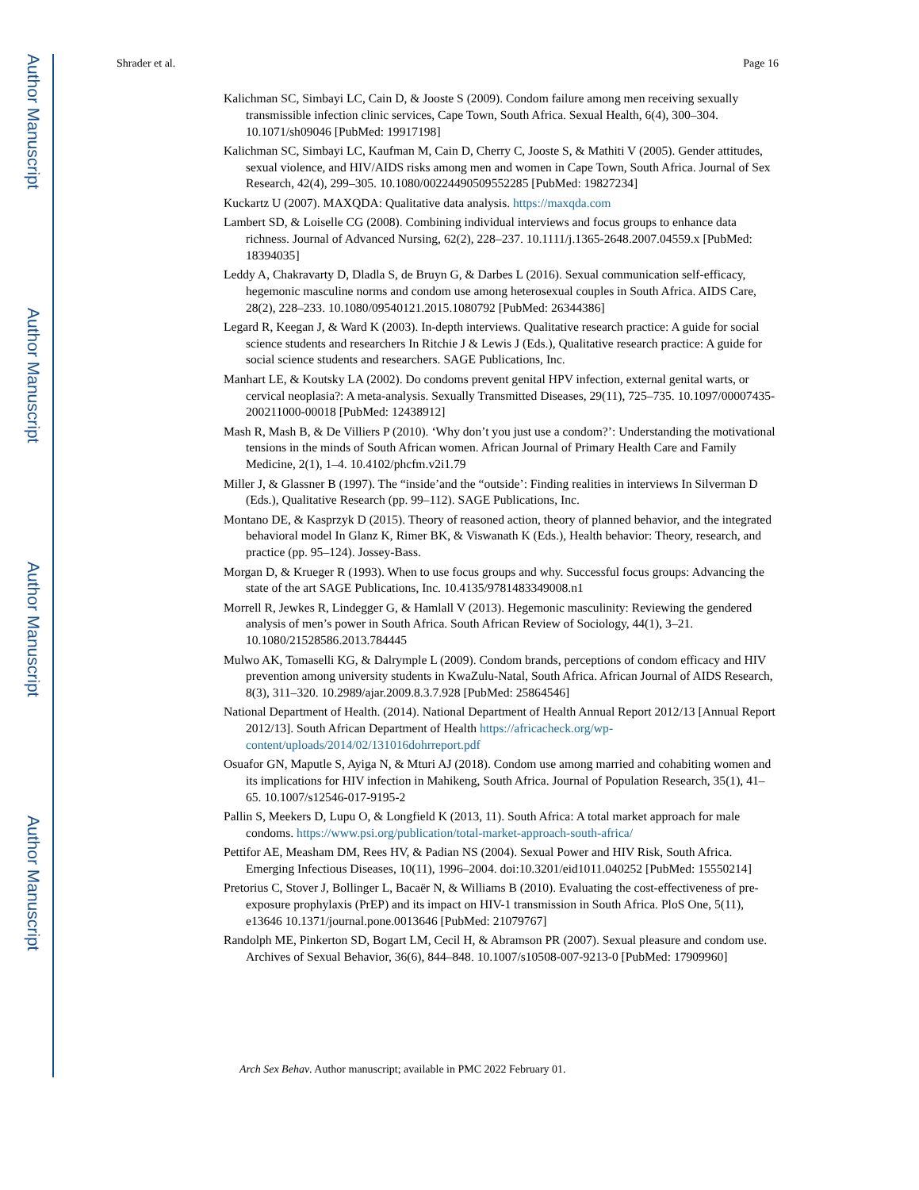Author Manuscript
Author Manuscript
Author Manuscript
Author Manuscript
Shrader et al. Page 16
Kalichman SC, Simbayi LC, Cain D, & Jooste S (2009). Condom failure among men receiving sexually transmissible infection clinic services, Cape Town, South Africa. Sexual Health, 6(4), 300–304. 10.1071/sh09046 [PubMed: 19917198]
Kalichman SC, Simbayi LC, Kaufman M, Cain D, Cherry C, Jooste S, & Mathiti V (2005). Gender attitudes, sexual violence, and HIV/AIDS risks among men and women in Cape Town, South Africa. Journal of Sex Research, 42(4), 299–305. 10.1080/00224490509552285 [PubMed: 19827234]
Kuckartz U (2007). MAXQDA: Qualitative data analysis. https://maxqda.com
Lambert SD, & Loiselle CG (2008). Combining individual interviews and focus groups to enhance data richness. Journal of Advanced Nursing, 62(2), 228–237. 10.1111/j.1365-2648.2007.04559.x [PubMed: 18394035]
Leddy A, Chakravarty D, Dladla S, de Bruyn G, & Darbes L (2016). Sexual communication self-efficacy, hegemonic masculine norms and condom use among heterosexual couples in South Africa. AIDS Care, 28(2), 228–233. 10.1080/09540121.2015.1080792 [PubMed: 26344386]
Legard R, Keegan J, & Ward K (2003). In-depth interviews. Qualitative research practice: A guide for social science students and researchers In Ritchie J & Lewis J (Eds.), Qualitative research practice: A guide for social science students and researchers. SAGE Publications, Inc.
Manhart LE, & Koutsky LA (2002). Do condoms prevent genital HPV infection, external genital warts, or cervical neoplasia?: A meta-analysis. Sexually Transmitted Diseases, 29(11), 725–735. 10.1097/00007435-200211000-00018 [PubMed: 12438912]
Mash R, Mash B, & De Villiers P (2010). ‘Why don’t you just use a condom?’: Understanding the motivational tensions in the minds of South African women. African Journal of Primary Health Care and Family Medicine, 2(1), 1–4. 10.4102/phcfm.v2i1.79
Miller J, & Glassner B (1997). The “inside’and the “outside’: Finding realities in interviews In Silverman D (Eds.), Qualitative Research (pp. 99–112). SAGE Publications, Inc.
Montano DE, & Kasprzyk D (2015). Theory of reasoned action, theory of planned behavior, and the integrated behavioral model In Glanz K, Rimer BK, & Viswanath K (Eds.), Health behavior: Theory, research, and practice (pp. 95–124). Jossey-Bass.
Morgan D, & Krueger R (1993). When to use focus groups and why. Successful focus groups: Advancing the state of the art SAGE Publications, Inc. 10.4135/9781483349008.n1
Morrell R, Jewkes R, Lindegger G, & Hamlall V (2013). Hegemonic masculinity: Reviewing the gendered analysis of men’s power in South Africa. South African Review of Sociology, 44(1), 3–21. 10.1080/21528586.2013.784445
Mulwo AK, Tomaselli KG, & Dalrymple L (2009). Condom brands, perceptions of condom efficacy and HIV prevention among university students in KwaZulu-Natal, South Africa. African Journal of AIDS Research, 8(3), 311–320. 10.2989/ajar.2009.8.3.7.928 [PubMed: 25864546]
National Department of Health. (2014). National Department of Health Annual Report 2012/13 [Annual Report 2012/13]. South African Department of Health https://africacheck.org/wp-content/uploads/2014/02/131016dohrreport.pdf
Osuafor GN, Maputle S, Ayiga N, & Mturi AJ (2018). Condom use among married and cohabiting women and its implications for HIV infection in Mahikeng, South Africa. Journal of Population Research, 35(1), 41–65. 10.1007/s12546-017-9195-2
Pallin S, Meekers D, Lupu O, & Longfield K (2013, 11). South Africa: A total market approach for male condoms. https://www.psi.org/publication/total-market-approach-south-africa/
Pettifor AE, Measham DM, Rees HV, & Padian NS (2004). Sexual Power and HIV Risk, South Africa. Emerging Infectious Diseases, 10(11), 1996–2004. doi:10.3201/eid1011.040252 [PubMed: 15550214]
Pretorius C, Stover J, Bollinger L, Bacaër N, & Williams B (2010). Evaluating the cost-effectiveness of pre-exposure prophylaxis (PrEP) and its impact on HIV-1 transmission in South Africa. PloS One, 5(11), e13646 10.1371/journal.pone.0013646 [PubMed: 21079767]
Randolph ME, Pinkerton SD, Bogart LM, Cecil H, & Abramson PR (2007). Sexual pleasure and condom use. Archives of Sexual Behavior, 36(6), 844–848. 10.1007/s10508-007-9213-0 [PubMed: 17909960]
Arch Sex Behav. Author manuscript; available in PMC 2022 February 01.